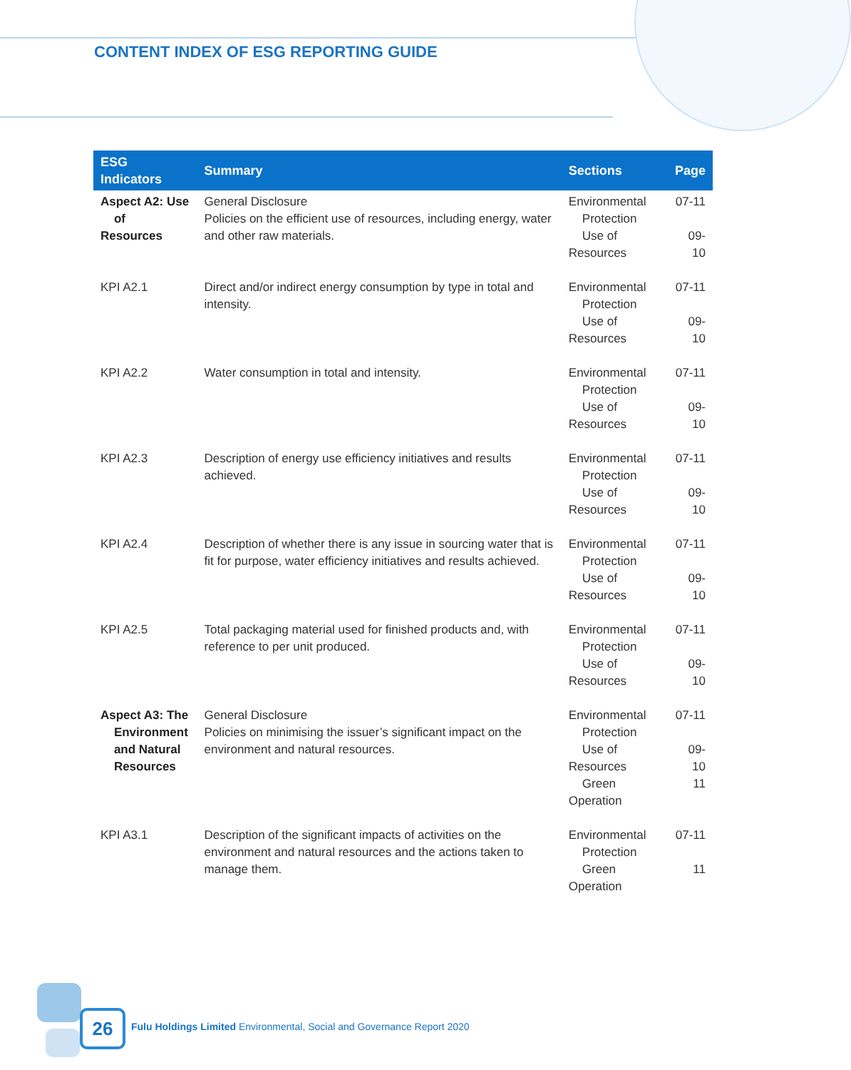CONTENT INDEX OF ESG REPORTING GUIDE
| ESG Indicators | Summary | Sections | Page |
| --- | --- | --- | --- |
| Aspect A2: Use of Resources | General Disclosure Policies on the efficient use of resources, including energy, water and other raw materials. | Environmental Protection Use of Resources | 07-11 09-10 |
| KPI A2.1 | Direct and/or indirect energy consumption by type in total and intensity. | Environmental Protection Use of Resources | 07-11 09-10 |
| KPI A2.2 | Water consumption in total and intensity. | Environmental Protection Use of Resources | 07-11 09-10 |
| KPI A2.3 | Description of energy use efficiency initiatives and results achieved. | Environmental Protection Use of Resources | 07-11 09-10 |
| KPI A2.4 | Description of whether there is any issue in sourcing water that is fit for purpose, water efficiency initiatives and results achieved. | Environmental Protection Use of Resources | 07-11 09-10 |
| KPI A2.5 | Total packaging material used for finished products and, with reference to per unit produced. | Environmental Protection Use of Resources | 07-11 09-10 |
| Aspect A3: The Environment and Natural Resources | General Disclosure Policies on minimising the issuer’s significant impact on the environment and natural resources. | Environmental Protection Use of Resources Green Operation | 07-11 09-10 11 |
| KPI A3.1 | Description of the significant impacts of activities on the environment and natural resources and the actions taken to manage them. | Environmental Protection Green Operation | 07-11 11 |
26
Fulu Holdings Limited Environmental, Social and Governance Report 2020